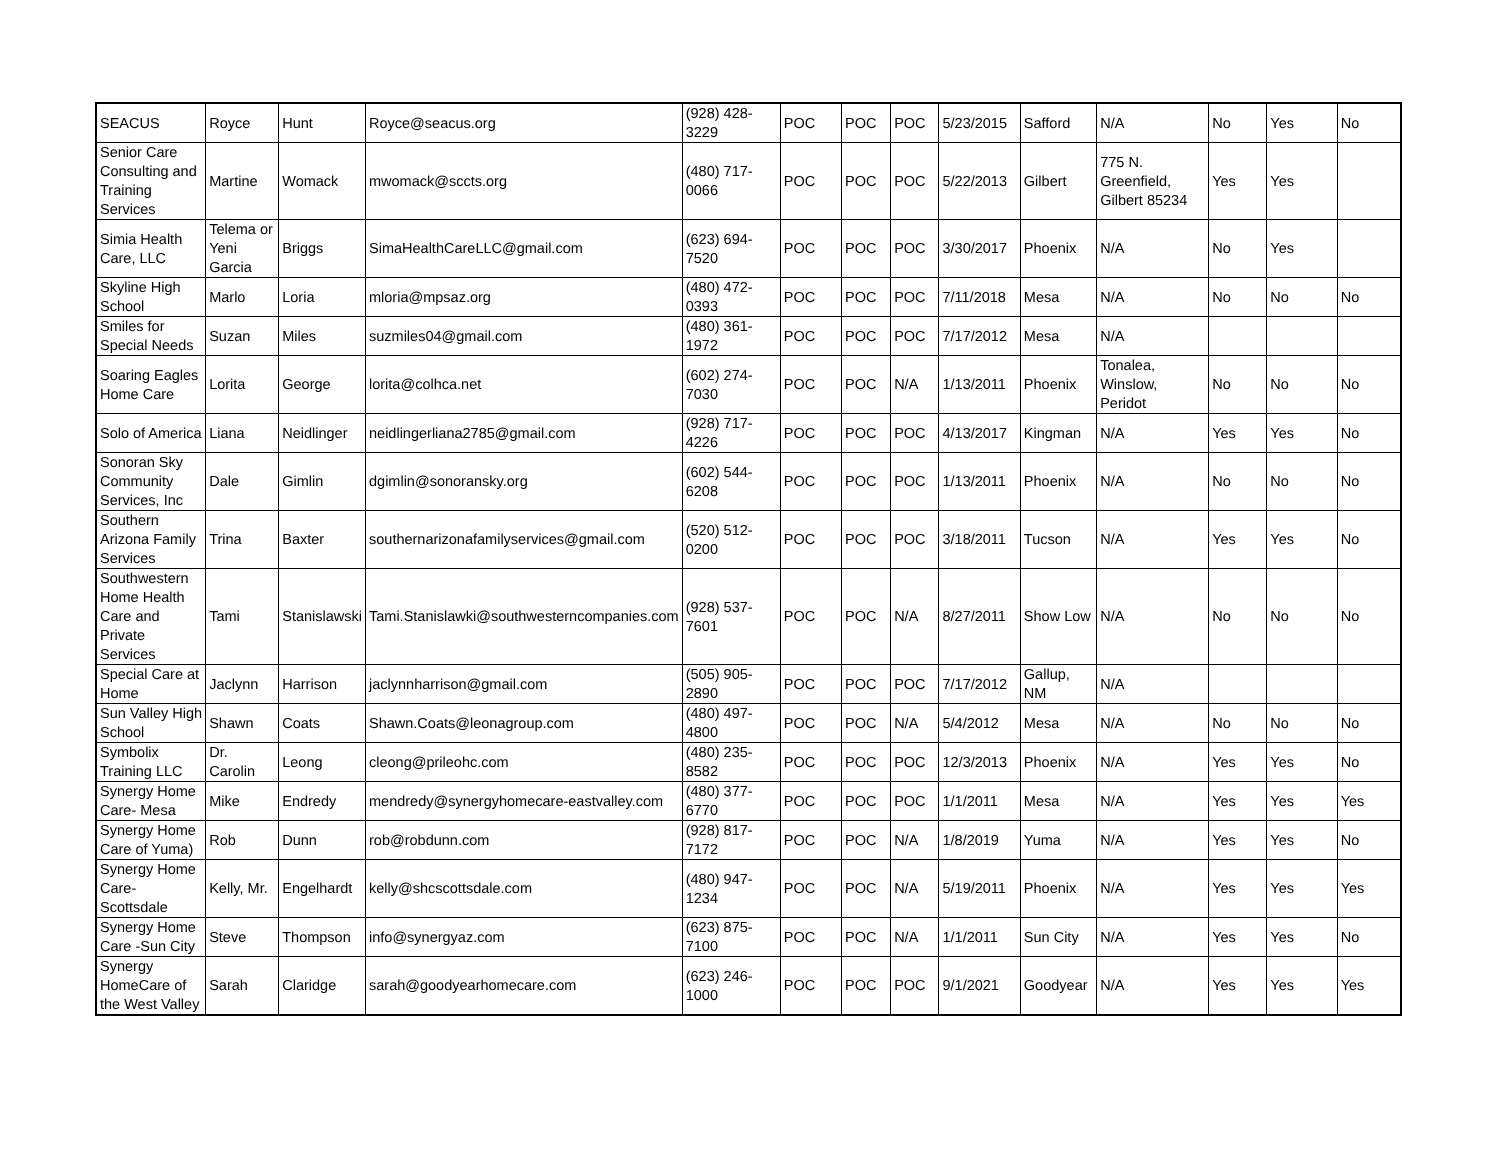| SEACUS | Royce | Hunt | Royce@seacus.org | (928) 428-3229 | POC | POC | POC | 5/23/2015 | Safford | N/A | No | Yes | No |
| Senior Care Consulting and Training Services | Martine | Womack | mwomack@sccts.org | (480) 717-0066 | POC | POC | POC | 5/22/2013 | Gilbert | 775 N. Greenfield, Gilbert 85234 | Yes | Yes | |
| Simia Health Care, LLC | Telema or Yeni Garcia | Briggs | SimaHealthCareLLC@gmail.com | (623) 694-7520 | POC | POC | POC | 3/30/2017 | Phoenix | N/A | No | Yes | |
| Skyline High School | Marlo | Loria | mloria@mpsaz.org | (480) 472-0393 | POC | POC | POC | 7/11/2018 | Mesa | N/A | No | No | No |
| Smiles for Special Needs | Suzan | Miles | suzmiles04@gmail.com | (480) 361-1972 | POC | POC | POC | 7/17/2012 | Mesa | N/A | | | |
| Soaring Eagles Home Care | Lorita | George | lorita@colhca.net | (602) 274-7030 | POC | POC | N/A | 1/13/2011 | Phoenix | Tonalea, Winslow, Peridot | No | No | No |
| Solo of America | Liana | Neidlinger | neidlingerliana2785@gmail.com | (928) 717-4226 | POC | POC | POC | 4/13/2017 | Kingman | N/A | Yes | Yes | No |
| Sonoran Sky Community Services, Inc | Dale | Gimlin | dgimlin@sonoransky.org | (602) 544-6208 | POC | POC | POC | 1/13/2011 | Phoenix | N/A | No | No | No |
| Southern Arizona Family Services | Trina | Baxter | southernarizonafamilyservices@gmail.com | (520) 512-0200 | POC | POC | POC | 3/18/2011 | Tucson | N/A | Yes | Yes | No |
| Southwestern Home Health Care and Private Services | Tami | Stanislawski | Tami.Stanislawki@southwesterncompanies.com | (928) 537-7601 | POC | POC | N/A | 8/27/2011 | Show Low | N/A | No | No | No |
| Special Care at Home | Jaclynn | Harrison | jaclynnharrison@gmail.com | (505) 905-2890 | POC | POC | POC | 7/17/2012 | Gallup, NM | N/A | | | |
| Sun Valley High School | Shawn | Coats | Shawn.Coats@leonagroup.com | (480) 497-4800 | POC | POC | N/A | 5/4/2012 | Mesa | N/A | No | No | No |
| Symbolix Training LLC | Dr. Carolin | Leong | cleong@prileohc.com | (480) 235-8582 | POC | POC | POC | 12/3/2013 | Phoenix | N/A | Yes | Yes | No |
| Synergy Home Care- Mesa | Mike | Endredy | mendredy@synergyhomecare-eastvalley.com | (480) 377-6770 | POC | POC | POC | 1/1/2011 | Mesa | N/A | Yes | Yes | Yes |
| Synergy Home Care of Yuma) | Rob | Dunn | rob@robdunn.com | (928) 817-7172 | POC | POC | N/A | 1/8/2019 | Yuma | N/A | Yes | Yes | No |
| Synergy Home Care-Scottsdale | Kelly, Mr. | Engelhardt | kelly@shcscottsdale.com | (480) 947-1234 | POC | POC | N/A | 5/19/2011 | Phoenix | N/A | Yes | Yes | Yes |
| Synergy Home Care -Sun City | Steve | Thompson | info@synergyaz.com | (623) 875-7100 | POC | POC | N/A | 1/1/2011 | Sun City | N/A | Yes | Yes | No |
| Synergy HomeCare of the West Valley | Sarah | Claridge | sarah@goodyearhomecare.com | (623) 246-1000 | POC | POC | POC | 9/1/2021 | Goodyear | N/A | Yes | Yes | Yes |